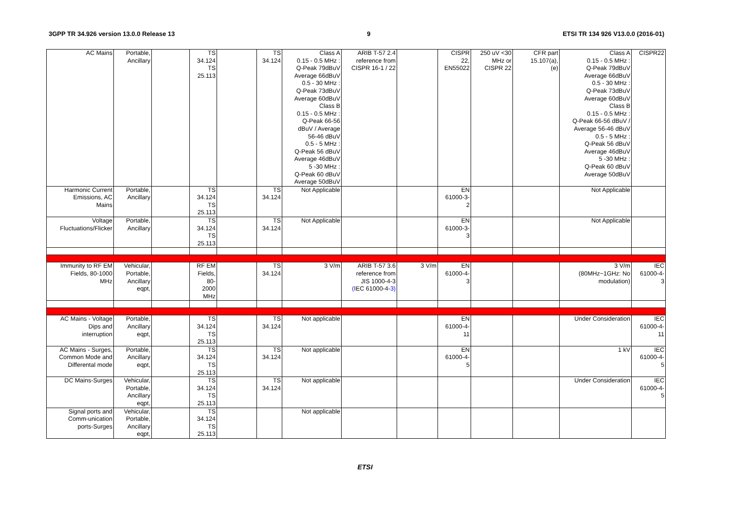3GPP TR 34.926 version 13.0.0 Release 13 9 ETSI TR 134 926 V13.0.0 (2016-01)
| AC Mains | Portable, Ancillary | | TS 34.124 TS 25.113 | | TS 34.124 | Class A 0.15 - 0.5 MHz : Q-Peak 79dBuV Average 66dBuV 0.5 - 30 MHz : Q-Peak 73dBuV Average 60dBuV Class B 0.15 - 0.5 MHz : Q-Peak 66-56 dBuV / Average 56-46 dBuV 0.5 - 5 MHz : Q-Peak 56 dBuV Average 46dBuV 5 -30 MHz : Q-Peak 60 dBuV Average 50dBuV | ARIB T-57 2.4 reference from CISPR 16-1 / 22 | | CISPR 22, EN55022 | 250 uV <30 MHz or CISPR 22 | CFR part 15.107(a), (e) | Class A 0.15 - 0.5 MHz : Q-Peak 79dBuV Average 66dBuV 0.5 - 30 MHz : Q-Peak 73dBuV Average 60dBuV Class B 0.15 - 0.5 MHz : Q-Peak 66-56 dBuV / Average 56-46 dBuV 0.5 - 5 MHz : Q-Peak 56 dBuV Average 46dBuV 5 -30 MHz : Q-Peak 60 dBuV Average 50dBuV | CISPR22 |
| Harmonic Current Emissions, AC Mains | Portable, Ancillary | | TS 34.124 TS 25.113 | | TS 34.124 | Not Applicable | | | EN 61000-3- 2 | | | Not Applicable | |
| Voltage Fluctuations/Flicker | Portable, Ancillary | | TS 34.124 TS 25.113 | | TS 34.124 | Not Applicable | | | EN 61000-3- 3 | | | Not Applicable | |
| Immunity to RF EM Fields, 80-1000 MHz | Vehicular, Portable, Ancillary eqpt, | | RF EM Fields, 80- 2000 MHz | | TS 34.124 | 3 V/m | ARIB T-57 3.6 reference from JIS 1000-4-3 ( IEC 61000-4- 3) | 3 V/m | EN 61000-4- 3 | | | 3 V/m (80MHz~1GHz: No modulation) | IEC 61000-4- 3 |
| AC Mains - Voltage Dips and interruption | Portable, Ancillary eqpt, | | TS 34.124 TS 25.113 | | TS 34.124 | Not applicable | | | EN 61000-4- 11 | | | Under Consideration | IEC 61000-4- 11 |
| AC Mains - Surges, Common Mode and Differental mode | Portable, Ancillary eqpt, | | TS 34.124 TS 25.113 | | TS 34.124 | Not applicable | | | EN 61000-4- 5 | | | 1 kV | IEC 61000-4- 5 |
| DC Mains-Surges | Vehicular, Portable, Ancillary eqpt, | | TS 34.124 TS 25.113 | | TS 34.124 | Not applicable | | | | | | Under Consideration | IEC 61000-4- 5 |
| Signal ports and Comm-unication ports-Surges | Vehicular, Portable, Ancillary eqpt, | | TS 34.124 TS 25.113 | | | Not applicable | | | | | | | |
ETSI